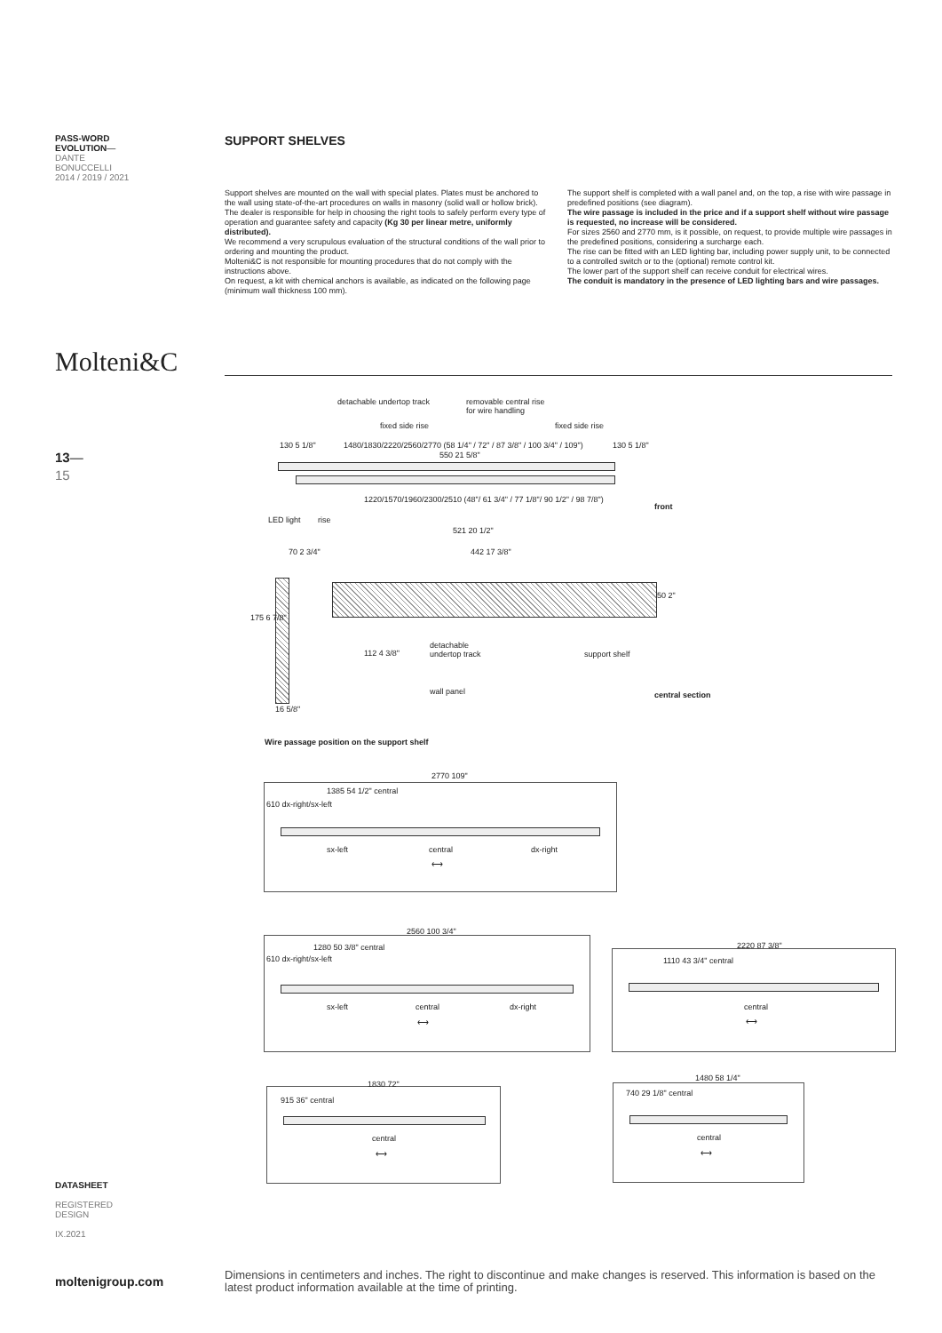PASS-WORD
EVOLUTION—
DANTE
BONUCCELLI
2014 / 2019 / 2021
SUPPORT SHELVES
Support shelves are mounted on the wall with special plates. Plates must be anchored to the wall using state-of-the-art procedures on walls in masonry (solid wall or hollow brick). The dealer is responsible for help in choosing the right tools to safely perform every type of operation and guarantee safety and capacity (Kg 30 per linear metre, uniformly distributed).
We recommend a very scrupulous evaluation of the structural conditions of the wall prior to ordering and mounting the product.
Molteni&C is not responsible for mounting procedures that do not comply with the instructions above.
On request, a kit with chemical anchors is available, as indicated on the following page (minimum wall thickness 100 mm).
The support shelf is completed with a wall panel and, on the top, a rise with wire passage in predefined positions (see diagram).
The wire passage is included in the price and if a support shelf without wire passage is requested, no increase will be considered.
For sizes 2560 and 2770 mm, is it possible, on request, to provide multiple wire passages in the predefined positions, considering a surcharge each.
The rise can be fitted with an LED lighting bar, including power supply unit, to be connected to a controlled switch or to the (optional) remote control kit.
The lower part of the support shelf can receive conduit for electrical wires.
The conduit is mandatory in the presence of LED lighting bars and wire passages.
Molteni&C
13—
15
detachable undertop track
removable central rise
for wire handling
fixed side rise fixed side rise
1480/1830/2220/2560/2770 (58 1/4" / 72" / 87 3/8" / 100 3/4" / 109")
550 21 5/8"
130 5 1/8" 130 5 1/8"
1220/1570/1960/2300/2510 (48"/ 61 3/4" / 77 1/8"/ 90 1/2" / 98 7/8")
front
LED light rise
521 20 1/2"
70 2 3/4" 442 17 3/8"
50 2"
175 6 7/8"
112 4 3/8"
detachable
undertop track
support shelf
wall panel central section
16 5/8"
Wire passage position on the support shelf
2770 109"
1385 54 1/2" central
610 dx-right/sx-left
sx-left central dx-right
⟷
2560 100 3/4"
1280 50 3/8" central
610 dx-right/sx-left
sx-left central dx-right
⟷
2220 87 3/8"
1110 43 3/4" central
central
⟷
1830 72"
915 36" central
central
⟷
1480 58 1/4"
740 29 1/8" central
central
⟷
DATASHEET
REGISTERED
DESIGN
IX.2021
moltenigroup.com
Dimensions in centimeters and inches. The right to discontinue and make changes is reserved. This information is based on the latest product information available at the time of printing.